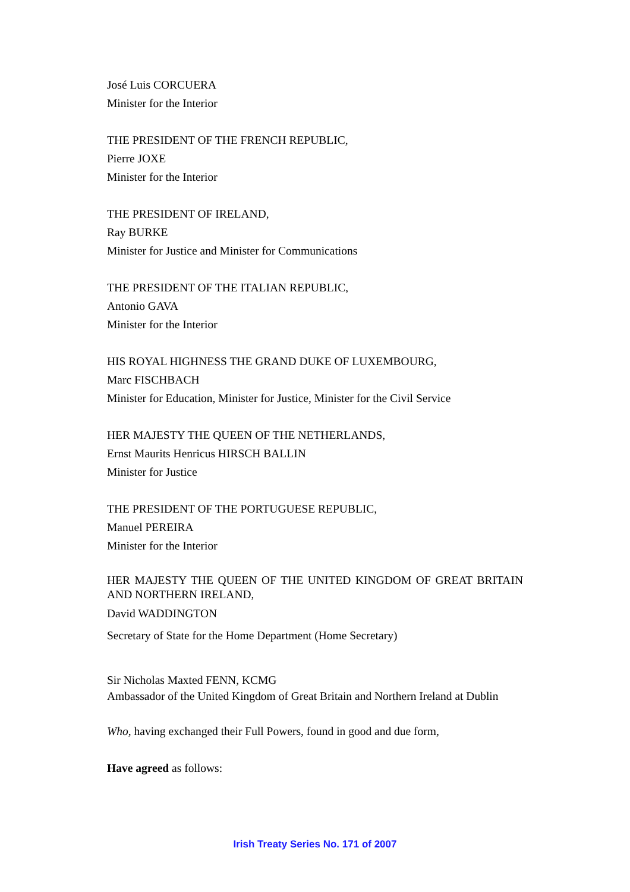José Luis CORCUERA
Minister for the Interior
THE PRESIDENT OF THE FRENCH REPUBLIC,
Pierre JOXE
Minister for the Interior
THE PRESIDENT OF IRELAND,
Ray BURKE
Minister for Justice and Minister for Communications
THE PRESIDENT OF THE ITALIAN REPUBLIC,
Antonio GAVA
Minister for the Interior
HIS ROYAL HIGHNESS THE GRAND DUKE OF LUXEMBOURG,
Marc FISCHBACH
Minister for Education, Minister for Justice, Minister for the Civil Service
HER MAJESTY THE QUEEN OF THE NETHERLANDS,
Ernst Maurits Henricus HIRSCH BALLIN
Minister for Justice
THE PRESIDENT OF THE PORTUGUESE REPUBLIC,
Manuel PEREIRA
Minister for the Interior
HER MAJESTY THE QUEEN OF THE UNITED KINGDOM OF GREAT BRITAIN AND NORTHERN IRELAND,
David WADDINGTON
Secretary of State for the Home Department (Home Secretary)
Sir Nicholas Maxted FENN, KCMG
Ambassador of the United Kingdom of Great Britain and Northern Ireland at Dublin
Who, having exchanged their Full Powers, found in good and due form,
Have agreed as follows:
Irish Treaty Series No. 171 of 2007